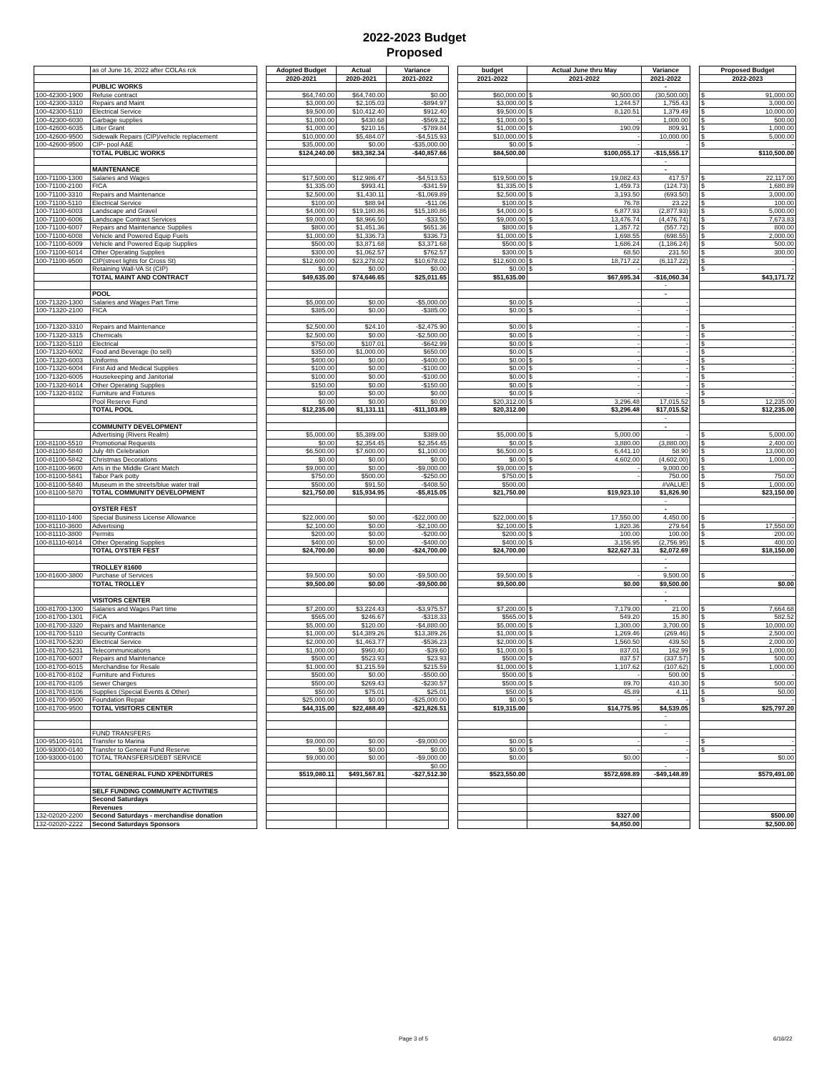2022-2023 Budget
Proposed
| | as of June 16, 2022 after COLAs rck | | Adopted Budget | Actual | Variance | | budget | Actual June thru May | Variance | | Proposed Budget |
| | | | 2020-2021 | 2020-2021 | 2021-2022 | | 2021-2022 | 2021-2022 | 2021-2022 | | 2022-2023 |
| | PUBLIC WORKS | | | | | | | | - | | |
| 100-42300-1900 | Refuse contract | | $64,740.00 | $64,740.00 | $0.00 | | $60,000.00 | $ 90,500.00 | (30,500.00) | | $ 91,000.00 |
| 100-42300-3310 | Repairs and Maint | | $3,000.00 | $2,105.03 | -$894.97 | | $3,000.00 | $ 1,244.57 | 1,755.43 | | $ 3,000.00 |
| 100-42300-5110 | Electrical Service | | $9,500.00 | $10,412.40 | $912.40 | | $9,500.00 | $ 8,120.51 | 1,379.49 | | $ 10,000.00 |
| 100-42300-6030 | Garbage supplies | | $1,000.00 | $430.68 | -$569.32 | | $1,000.00 | $ - | 1,000.00 | | $ 500.00 |
| 100-42600-6035 | Litter Grant | | $1,000.00 | $210.16 | -$789.84 | | $1,000.00 | $ 190.09 | 809.91 | | $ 1,000.00 |
| 100-42600-9500 | Sidewalk Repairs (CIP)/vehicle replacement | | $10,000.00 | $5,484.07 | -$4,515.93 | | $10,000.00 | $ - | 10,000.00 | | $ 5,000.00 |
| 100-42600-9500 | CIP- pool A&E | | $35,000.00 | $0.00 | -$35,000.00 | | $0.00 | $ - | - | | $ - |
| | TOTAL PUBLIC WORKS | | $124,240.00 | $83,382.34 | -$40,857.66 | | $84,500.00 | $100,055.17 | -$15,555.17 | | $110,500.00 |
| | | | | | | | | | - | | |
| | MAINTENANCE | | | | | | | | - | | |
| 100-71100-1300 | Salaries and Wages | | $17,500.00 | $12,986.47 | -$4,513.53 | | $19,500.00 | $ 19,082.43 | 417.57 | | $ 22,117.00 |
| 100-71100-2100 | FICA | | $1,335.00 | $993.41 | -$341.59 | | $1,335.00 | $ 1,459.73 | (124.73) | | $ 1,680.89 |
| 100-71100-3310 | Repairs and Maintenance | | $2,500.00 | $1,430.11 | -$1,069.89 | | $2,500.00 | $ 3,193.50 | (693.50) | | $ 3,000.00 |
| 100-71100-5110 | Electrical Service | | $100.00 | $88.94 | -$11.06 | | $100.00 | $ 76.78 | 23.22 | | $ 100.00 |
| 100-71100-6003 | Landscape and Gravel | | $4,000.00 | $19,180.86 | $15,180.86 | | $4,000.00 | $ 6,877.93 | (2,877.93) | | $ 5,000.00 |
| 100-71100-6006 | Landscape Contract Services | | $9,000.00 | $8,966.50 | -$33.50 | | $9,000.00 | $ 13,476.74 | (4,476.74) | | $ 7,673.83 |
| 100-71100-6007 | Repairs and Maintenance Supplies | | $800.00 | $1,451.36 | $651.36 | | $800.00 | $ 1,357.72 | (557.72) | | $ 800.00 |
| 100-71100-6008 | Vehicle and Powered Equip Fuels | | $1,000.00 | $1,336.73 | $336.73 | | $1,000.00 | $ 1,698.55 | (698.55) | | $ 2,000.00 |
| 100-71100-6009 | Vehicle and Powered Equip Supplies | | $500.00 | $3,871.68 | $3,371.68 | | $500.00 | $ 1,686.24 | (1,186.24) | | $ 500.00 |
| 100-71100-6014 | Other Operating Supplies | | $300.00 | $1,062.57 | $762.57 | | $300.00 | $ 68.50 | 231.50 | | $ 300.00 |
| 100-71100-9500 | CIP(street lights for Cross St) | | $12,600.00 | $23,278.02 | $10,678.02 | | $12,600.00 | $ 18,717.22 | (6,117.22) | | $ - |
| | Retaining Wall-VA St (CIP) | | $0.00 | $0.00 | $0.00 | | $0.00 | $ - | - | | $ - |
| | TOTAL MAINT AND CONTRACT | | $49,635.00 | $74,646.65 | $25,011.65 | | $51,635.00 | $67,695.34 | -$16,060.34 | | $43,171.72 |
| | | | | | | | | | - | | |
| | POOL | | | | | | | | - | | |
| 100-71320-1300 | Salaries and Wages Part Time | | $5,000.00 | $0.00 | -$5,000.00 | | $0.00 | $ - | - | | |
| 100-71320-2100 | FICA | | $385.00 | $0.00 | -$385.00 | | $0.00 | $ - | - | | |
| 100-71320-3310 | Repairs and Maintenance | | $2,500.00 | $24.10 | -$2,475.90 | | $0.00 | $ - | - | | $ - |
| 100-71320-3315 | Chemicals | | $2,500.00 | $0.00 | -$2,500.00 | | $0.00 | $ - | - | | $ - |
| 100-71320-5110 | Electrical | | $750.00 | $107.01 | -$642.99 | | $0.00 | $ - | - | | $ - |
| 100-71320-6002 | Food and Beverage (to sell) | | $350.00 | $1,000.00 | $650.00 | | $0.00 | $ - | - | | $ - |
| 100-71320-6003 | Uniforms | | $400.00 | $0.00 | -$400.00 | | $0.00 | $ - | - | | $ - |
| 100-71320-6004 | First Aid and Medical Supplies | | $100.00 | $0.00 | -$100.00 | | $0.00 | $ - | - | | $ - |
| 100-71320-6005 | Housekeeping and Janitorial | | $100.00 | $0.00 | -$100.00 | | $0.00 | $ - | - | | $ - |
| 100-71320-6014 | Other Operating Supplies | | $150.00 | $0.00 | -$150.00 | | $0.00 | $ - | - | | $ - |
| 100-71320-8102 | Furniture and Fixtures | | $0.00 | $0.00 | $0.00 | | $0.00 | $ - | - | | $ - |
| | Pool Reserve Fund | | $0.00 | $0.00 | $0.00 | | $20,312.00 | $ 3,296.48 | 17,015.52 | | $ 12,235.00 |
| | TOTAL POOL | | $12,235.00 | $1,131.11 | -$11,103.89 | | $20,312.00 | $3,296.48 | $17,015.52 | | $12,235.00 |
| | | | | | | | | | - | | |
| | COMMUNITY DEVELOPMENT | | | | | | | | - | | |
| | Advertising (Rivers Realm) | | $5,000.00 | $5,389.00 | $389.00 | | $5,000.00 | $ 5,000.00 | - | | $ 5,000.00 |
| 100-81100-5510 | Promotional Requests | | $0.00 | $2,354.45 | $2,354.45 | | $0.00 | $ 3,880.00 | (3,880.00) | | $ 2,400.00 |
| 100-81100-5840 | July 4th Celebration | | $6,500.00 | $7,600.00 | $1,100.00 | | $6,500.00 | $ 6,441.10 | 58.90 | | $ 13,000.00 |
| 100-81100-5842 | Christmas Decorations | | $0.00 | $0.00 | $0.00 | | $0.00 | $ 4,602.00 | (4,602.00) | | $ 1,000.00 |
| 100-81100-9600 | Arts in the Middle Grant Match | | $9,000.00 | $0.00 | -$9,000.00 | | $9,000.00 | $ - | 9,000.00 | | $ - |
| 100-81100-5841 | Tabor Park potty | | $750.00 | $500.00 | -$250.00 | | $750.00 | $ - | 750.00 | | $ 750.00 |
| 100-81100-5840 | Museum in the streets/blue water trail | | $500.00 | $91.50 | -$408.50 | | $500.00 | | #VALUE! | | $ 1,000.00 |
| 100-81100-5870 | TOTAL COMMUNITY DEVELOPMENT | | $21,750.00 | $15,934.95 | -$5,815.05 | | $21,750.00 | $19,923.10 | $1,826.90 | | $23,150.00 |
| | | | | | | | | | - | | |
| | OYSTER FEST | | | | | | | | - | | |
| 100-81110-1400 | Special Business License Allowance | | $22,000.00 | $0.00 | -$22,000.00 | | $22,000.00 | $ 17,550.00 | 4,450.00 | | $ - |
| 100-81110-3600 | Advertising | | $2,100.00 | $0.00 | -$2,100.00 | | $2,100.00 | $ 1,820.36 | 279.64 | | $ 17,550.00 |
| 100-81110-3800 | Permits | | $200.00 | $0.00 | -$200.00 | | $200.00 | $ 100.00 | 100.00 | | $ 200.00 |
| 100-81110-6014 | Other Operating Supplies | | $400.00 | $0.00 | -$400.00 | | $400.00 | $ 3,156.95 | (2,756.95) | | $ 400.00 |
| | TOTAL OYSTER FEST | | $24,700.00 | $0.00 | -$24,700.00 | | $24,700.00 | $22,627.31 | $2,072.69 | | $18,150.00 |
| | | | | | | | | | - | | |
| | TROLLEY 81600 | | | | | | | | - | | |
| 100-81600-3800 | Purchase of Services | | $9,500.00 | $0.00 | -$9,500.00 | | $9,500.00 | $ - | 9,500.00 | | $ - |
| | TOTAL TROLLEY | | $9,500.00 | $0.00 | -$9,500.00 | | $9,500.00 | $0.00 | $9,500.00 | | $0.00 |
| | | | | | | | | | - | | |
| | VISITORS CENTER | | | | | | | | - | | |
| 100-81700-1300 | Salaries and Wages Part time | | $7,200.00 | $3,224.43 | -$3,975.57 | | $7,200.00 | $ 7,179.00 | 21.00 | | $ 7,664.68 |
| 100-81700-1301 | FICA | | $565.00 | $246.67 | -$318.33 | | $565.00 | $ 549.20 | 15.80 | | $ 582.52 |
| 100-81700-3320 | Repairs and Maintenance | | $5,000.00 | $120.00 | -$4,880.00 | | $5,000.00 | $ 1,300.00 | 3,700.00 | | $ 10,000.00 |
| 100-81700-5110 | Security Contracts | | $1,000.00 | $14,389.26 | $13,389.26 | | $1,000.00 | $ 1,269.46 | (269.46) | | $ 2,500.00 |
| 100-81700-5230 | Electrical Service | | $2,000.00 | $1,463.77 | -$536.23 | | $2,000.00 | $ 1,560.50 | 439.50 | | $ 2,000.00 |
| 100-81700-5231 | Telecommunications | | $1,000.00 | $960.40 | -$39.60 | | $1,000.00 | $ 837.01 | 162.99 | | $ 1,000.00 |
| 100-81700-6007 | Repairs and Maintenance | | $500.00 | $523.93 | $23.93 | | $500.00 | $ 837.57 | (337.57) | | $ 500.00 |
| 100-81700-6015 | Merchandise for Resale | | $1,000.00 | $1,215.59 | $215.59 | | $1,000.00 | $ 1,107.62 | (107.62) | | $ 1,000.00 |
| 100-81700-8102 | Furniture and Fixtures | | $500.00 | $0.00 | -$500.00 | | $500.00 | $ - | 500.00 | | $ - |
| 100-81700-8105 | Sewer Charges | | $500.00 | $269.43 | -$230.57 | | $500.00 | $ 89.70 | 410.30 | | $ 500.00 |
| 100-81700-8106 | Supplies (Special Events & Other) | | $50.00 | $75.01 | $25.01 | | $50.00 | $ 45.89 | 4.11 | | $ 50.00 |
| 100-81700-9500 | Foundation Repair | | $25,000.00 | $0.00 | -$25,000.00 | | $0.00 | $ - | - | | $ - |
| 100-81700-9500 | TOTAL VISITORS CENTER | | $44,315.00 | $22,488.49 | -$21,826.51 | | $19,315.00 | $14,775.95 | $4,539.05 | | $25,797.20 |
| | | | | | | | | | - | | |
| | | | | | | | | | - | | |
| | FUND TRANSFERS | | | | | | | | - | | |
| 100-95100-9101 | Transfer to Marina | | $9,000.00 | $0.00 | -$9,000.00 | | $0.00 | $ - | - | | $ - |
| 100-93000-0140 | Transfer to General Fund Reserve | | $0.00 | $0.00 | $0.00 | | $0.00 | $ - | - | | $ - |
| 100-93000-0100 | TOTAL TRANSFERS/DEBT SERVICE | | $9,000.00 | $0.00 | -$9,000.00 | | $0.00 | $0.00 | - | | $0.00 |
| | | | | | $0.00 | | | | - | | |
| | TOTAL GENERAL FUND XPENDITURES | | $519,080.11 | $491,567.81 | -$27,512.30 | | $523,550.00 | $572,698.89 | -$49,148.89 | | $579,491.00 |
| | SELF FUNDING COMMUNITY ACTIVITIES | | | | | | | | | | |
| | Second Saturdays | | | | | | | | | | |
| | Revenues | | | | | | | | | | |
| 132-02020-2200 | Second Saturdays - merchandise donation | | | | | | | $327.00 | | | $500.00 |
| 132-02020-2222 | Second Saturdays Sponsors | | | | | | | $4,850.00 | | | $2,500.00 |
Page 3 of 5 6/16/22